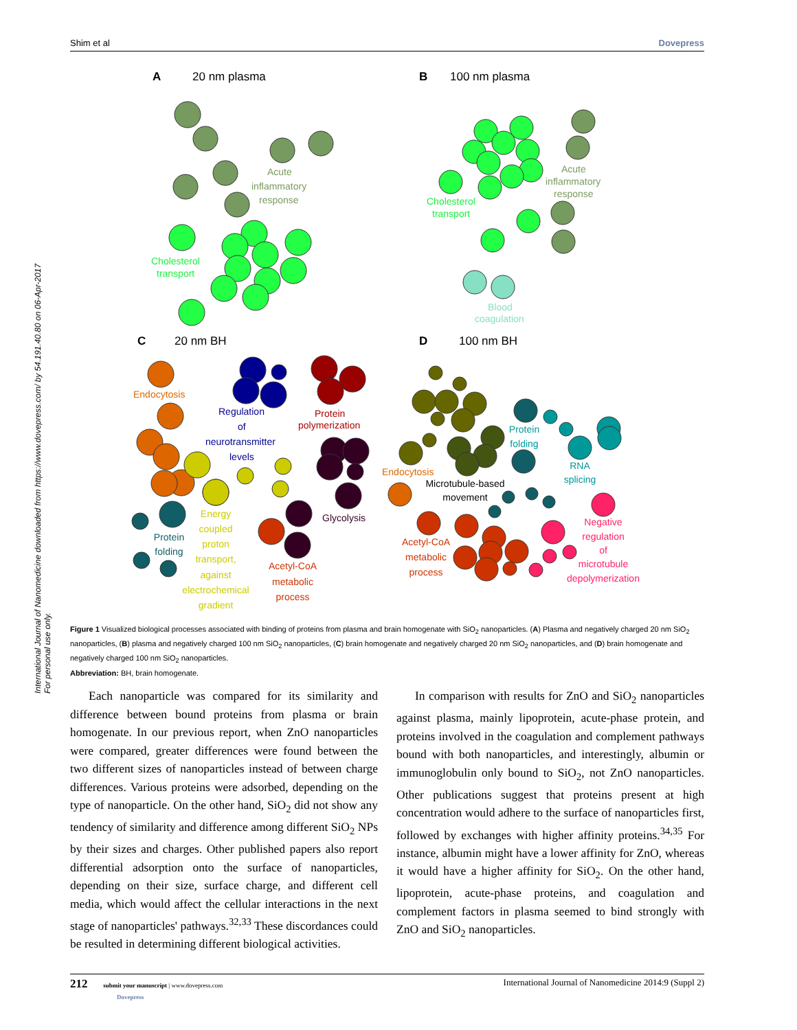Shim et al Dovepress
International Journal of Nanomedicine downloaded from https://www.dovepress.com/ by 54.191.40.80 on 06-Apr-2017
For personal use only.
A
20 nm plasma
B
100 nm plasma
C
20 nm BH
D
100 nm BH
Acute
inflammatory
response
Cholesterol
transport
Cholesterol
transport
Acute
inflammatory
response
Blood
coagulation
Endocytosis
Endocytosis
Regulation
of
neurotransmitter
levels
Protein
polymerization
Energy
coupled
proton
transport,
against
electrochemical
gradient
Glycolysis
Acetyl-CoA
metabolic
process
Acetyl-CoA
metabolic
process
Protein
folding
Protein
folding
Microtubule-based
movement
RNA
splicing
Negative
regulation
of
microtubule
depolymerization
Figure 1 Visualized biological processes associated with binding of proteins from plasma and brain homogenate with SiO<sub>2</sub> nanoparticles. (A) Plasma and negatively charged 20 nm SiO<sub>2</sub> nanoparticles, (B) plasma and negatively charged 100 nm SiO<sub>2</sub> nanoparticles, (C) brain homogenate and negatively charged 20 nm SiO<sub>2</sub> nanoparticles, and (D) brain homogenate and negatively charged 100 nm SiO<sub>2</sub> nanoparticles.
Abbreviation: BH, brain homogenate.
Each nanoparticle was compared for its similarity and difference between bound proteins from plasma or brain homogenate. In our previous report, when ZnO nanoparticles were compared, greater differences were found between the two different sizes of nanoparticles instead of between charge differences. Various proteins were adsorbed, depending on the type of nanoparticle. On the other hand, SiO<sub>2</sub> did not show any tendency of similarity and difference among different SiO<sub>2</sub> NPs by their sizes and charges. Other published papers also report differential adsorption onto the surface of nanoparticles, depending on their size, surface charge, and different cell media, which would affect the cellular interactions in the next stage of nanoparticles' pathways.<sup>32,33</sup> These discordances could be resulted in determining different biological activities.
In comparison with results for ZnO and SiO<sub>2</sub> nanoparticles against plasma, mainly lipoprotein, acute-phase protein, and proteins involved in the coagulation and complement pathways bound with both nanoparticles, and interestingly, albumin or immunoglobulin only bound to SiO<sub>2</sub>, not ZnO nanoparticles. Other publications suggest that proteins present at high concentration would adhere to the surface of nanoparticles first, followed by exchanges with higher affinity proteins.<sup>34,35</sup> For instance, albumin might have a lower affinity for ZnO, whereas it would have a higher affinity for SiO<sub>2</sub>. On the other hand, lipoprotein, acute-phase proteins, and coagulation and complement factors in plasma seemed to bind strongly with ZnO and SiO<sub>2</sub> nanoparticles.
212 submit your manuscript | www.dovepress.com
Dovepress International Journal of Nanomedicine 2014:9 (Suppl 2)